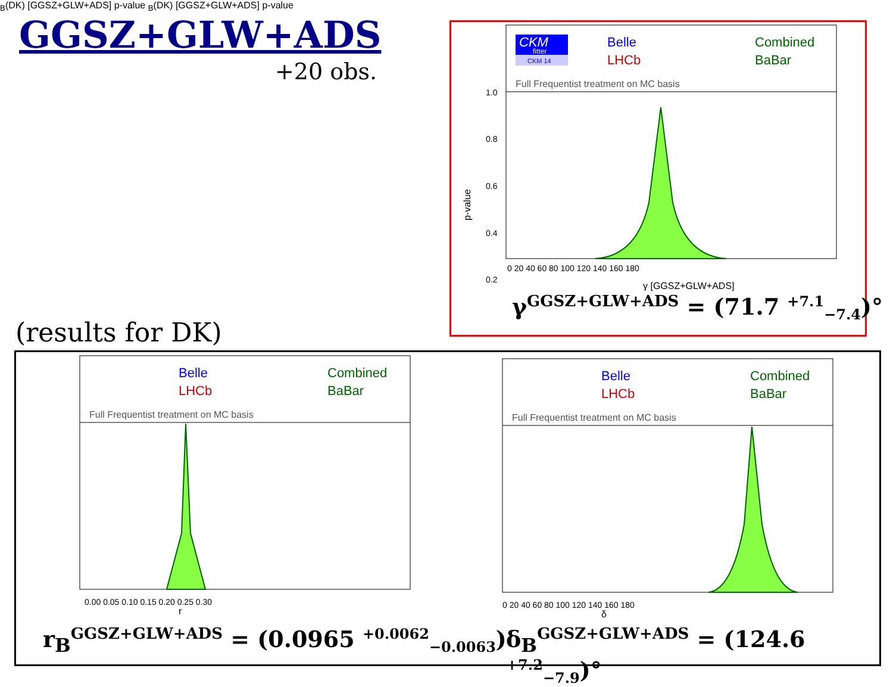GGSZ+GLW+ADS
+20 obs.
(results for DK)
CKM
fitter
CKM 14
Belle
LHCb
Combined
BaBar
Full Frequentist treatment on MC basis
1.0
0.8
0.6
0.4
0.2
0 20 40 60 80 100 120 140 160 180
γ [GGSZ+GLW+ADS]
p-value
γ<sup>GGSZ+GLW+ADS</sup> = (71.7 <sup>+7.1</sup><sub>−7.4</sub>)°
Belle
LHCb
Combined
BaBar
Full Frequentist treatment on MC basis
0.00 0.05 0.10 0.15 0.20 0.25 0.30
rB(DK) [GGSZ+GLW+ADS]
p-value
r<sub>B</sub><sup>GGSZ+GLW+ADS</sup> = (0.0965 <sup>+0.0062</sup><sub>−0.0063</sub>)
Belle
LHCb
Combined
BaBar
Full Frequentist treatment on MC basis
0 20 40 60 80 100 120 140 160 180
δB(DK) [GGSZ+GLW+ADS]
p-value
δ<sub>B</sub><sup>GGSZ+GLW+ADS</sup> = (124.6 <sup>+7.2</sup><sub>−7.9</sub>)°